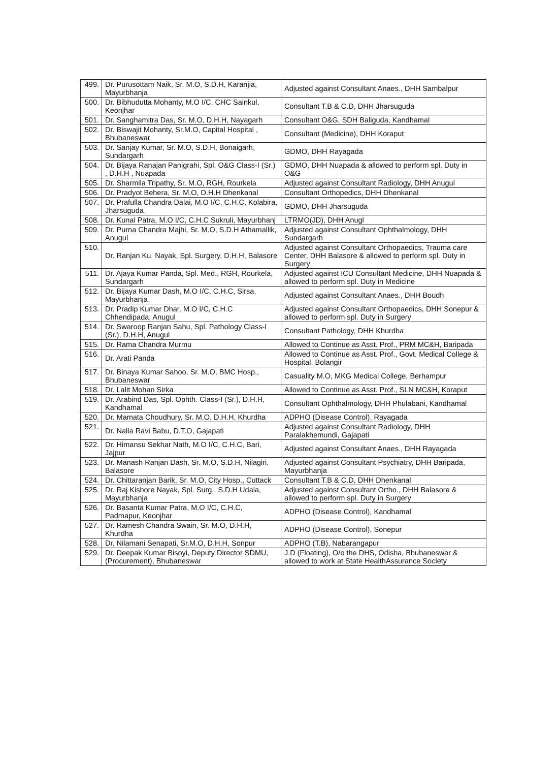| 499. | Dr. Purusottam Naik, Sr. M.O, S.D.H, Karanjia, Mayurbhanja | Adjusted against Consultant Anaes., DHH Sambalpur |
| 500. | Dr. Bibhudutta Mohanty, M.O I/C, CHC Sainkul, Keonjhar | Consultant T.B & C.D, DHH Jharsuguda |
| 501. | Dr. Sanghamitra Das, Sr. M.O, D.H.H, Nayagarh | Consultant O&G, SDH Baliguda, Kandhamal |
| 502. | Dr. Biswajit Mohanty, Sr.M.O, Capital Hospital , Bhubaneswar | Consultant (Medicine), DHH Koraput |
| 503. | Dr. Sanjay Kumar, Sr. M.O, S.D.H, Bonaigarh, Sundargarh | GDMO, DHH Rayagada |
| 504. | Dr. Bijaya Ranajan Panigrahi, Spl. O&G Class-I (Sr.) , D.H.H , Nuapada | GDMO, DHH Nuapada & allowed to perform spl. Duty in O&G |
| 505. | Dr. Sharmila Tripathy, Sr. M.O, RGH, Rourkela | Adjusted against Consultant Radiology, DHH Anugul |
| 506. | Dr. Pradyot Behera, Sr. M.O, D.H.H Dhenkanal | Consultant Orthopedics, DHH Dhenkanal |
| 507. | Dr. Prafulla Chandra Dalai, M.O I/C, C.H.C, Kolabira, Jharsuguda | GDMO, DHH Jharsuguda |
| 508. | Dr. Kunal Patra, M.O I/C, C.H.C Sukruli, Mayurbhanj | LTRMO(JD), DHH Anugl |
| 509. | Dr. Purna Chandra Majhi, Sr. M.O, S.D.H Athamallik, Anugul | Adjusted against Consultant Ophthalmology, DHH Sundargarh |
| 510. | Dr. Ranjan Ku. Nayak, Spl. Surgery, D.H.H, Balasore | Adjusted against Consultant Orthopaedics, Trauma care Center, DHH Balasore & allowed to perform spl. Duty in Surgery |
| 511. | Dr. Ajaya Kumar Panda, Spl. Med., RGH, Rourkela, Sundargarh | Adjusted against ICU Consultant Medicine, DHH Nuapada & allowed to perform spl. Duty in Medicine |
| 512. | Dr. Bijaya Kumar Dash, M.O I/C, C.H.C, Sirsa, Mayurbhanja | Adjusted against Consultant Anaes., DHH Boudh |
| 513. | Dr. Pradip Kumar Dhar, M.O I/C, C.H.C Chhendipada, Anugul | Adjusted against Consultant Orthopaedics, DHH Sonepur & allowed to perform spl. Duty in Surgery |
| 514. | Dr. Swaroop Ranjan Sahu, Spl. Pathology Class-I (Sr.), D.H.H, Anugul | Consultant Pathology, DHH Khurdha |
| 515. | Dr. Rama Chandra Murmu | Allowed to Continue as Asst. Prof., PRM MC&H, Baripada |
| 516. | Dr. Arati Panda | Allowed to Continue as Asst. Prof., Govt. Medical College & Hospital, Bolangir |
| 517. | Dr. Binaya Kumar Sahoo, Sr. M.O, BMC Hosp., Bhubaneswar | Casuality M.O, MKG Medical College, Berhampur |
| 518. | Dr. Lalit Mohan Sirka | Allowed to Continue as Asst. Prof., SLN MC&H, Koraput |
| 519. | Dr. Arabind Das, Spl. Ophth. Class-I (Sr.), D.H.H, Kandhamal | Consultant Ophthalmology, DHH Phulabani, Kandhamal |
| 520. | Dr. Mamata Choudhury, Sr. M.O, D.H.H, Khurdha | ADPHO (Disease Control), Rayagada |
| 521. | Dr. Nalla Ravi Babu, D.T.O, Gajapati | Adjusted against Consultant Radiology, DHH Paralakhemundi, Gajapati |
| 522. | Dr. Himansu Sekhar Nath, M.O I/C, C.H.C, Bari, Jajpur | Adjusted against Consultant Anaes., DHH Rayagada |
| 523. | Dr. Manash Ranjan Dash, Sr. M.O, S.D.H, Nilagiri, Balasore | Adjusted against Consultant Psychiatry, DHH Baripada, Mayurbhanja |
| 524. | Dr. Chittaranjan Barik, Sr. M.O, City Hosp., Cuttack | Consultant T.B & C.D, DHH Dhenkanal |
| 525. | Dr. Raj Kishore Nayak, Spl. Surg., S.D.H Udala, Mayurbhanja | Adjusted against Consultant Ortho., DHH Balasore & allowed to perform spl. Duty in Surgery |
| 526. | Dr. Basanta Kumar Patra, M.O I/C, C.H.C, Padmapur, Keonjhar | ADPHO (Disease Control), Kandhamal |
| 527. | Dr. Ramesh Chandra Swain, Sr. M.O, D.H.H, Khurdha | ADPHO (Disease Control), Sonepur |
| 528. | Dr. Nilamani Senapati, Sr.M.O, D.H.H, Sonpur | ADPHO (T.B), Nabarangapur |
| 529. | Dr. Deepak Kumar Bisoyi, Deputy Director SDMU, (Procurement), Bhubaneswar | J.D (Floating), O/o the DHS, Odisha, Bhubaneswar & allowed to work at State HealthAssurance Society |